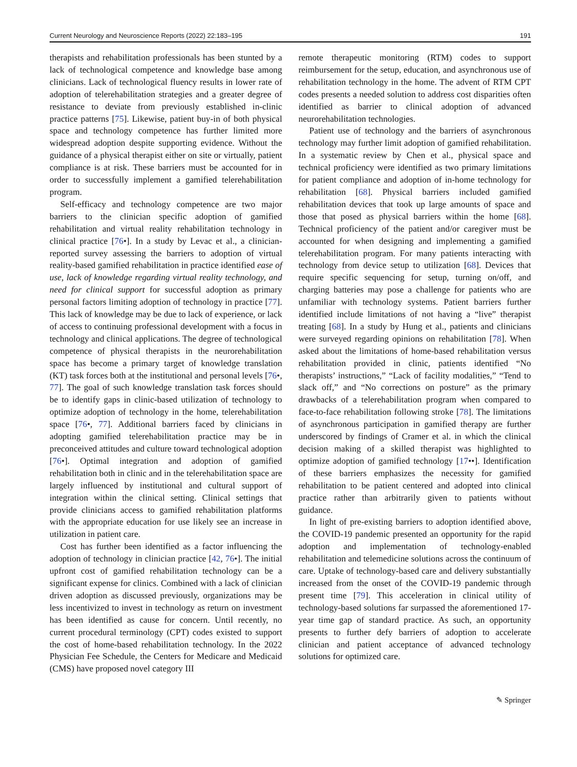Current Neurology and Neuroscience Reports (2022) 22:183–195 191
therapists and rehabilitation professionals has been stunted by a lack of technological competence and knowledge base among clinicians. Lack of technological fluency results in lower rate of adoption of telerehabilitation strategies and a greater degree of resistance to deviate from previously established in-clinic practice patterns [75]. Likewise, patient buy-in of both physical space and technology competence has further limited more widespread adoption despite supporting evidence. Without the guidance of a physical therapist either on site or virtually, patient compliance is at risk. These barriers must be accounted for in order to successfully implement a gamified telerehabilitation program.
Self-efficacy and technology competence are two major barriers to the clinician specific adoption of gamified rehabilitation and virtual reality rehabilitation technology in clinical practice [76•]. In a study by Levac et al., a clinician-reported survey assessing the barriers to adoption of virtual reality-based gamified rehabilitation in practice identified ease of use, lack of knowledge regarding virtual reality technology, and need for clinical support for successful adoption as primary personal factors limiting adoption of technology in practice [77]. This lack of knowledge may be due to lack of experience, or lack of access to continuing professional development with a focus in technology and clinical applications. The degree of technological competence of physical therapists in the neurorehabilitation space has become a primary target of knowledge translation (KT) task forces both at the institutional and personal levels [76•, 77]. The goal of such knowledge translation task forces should be to identify gaps in clinic-based utilization of technology to optimize adoption of technology in the home, telerehabilitation space [76•, 77]. Additional barriers faced by clinicians in adopting gamified telerehabilitation practice may be in preconceived attitudes and culture toward technological adoption [76•]. Optimal integration and adoption of gamified rehabilitation both in clinic and in the telerehabilitation space are largely influenced by institutional and cultural support of integration within the clinical setting. Clinical settings that provide clinicians access to gamified rehabilitation platforms with the appropriate education for use likely see an increase in utilization in patient care.
Cost has further been identified as a factor influencing the adoption of technology in clinician practice [42, 76•]. The initial upfront cost of gamified rehabilitation technology can be a significant expense for clinics. Combined with a lack of clinician driven adoption as discussed previously, organizations may be less incentivized to invest in technology as return on investment has been identified as cause for concern. Until recently, no current procedural terminology (CPT) codes existed to support the cost of home-based rehabilitation technology. In the 2022 Physician Fee Schedule, the Centers for Medicare and Medicaid (CMS) have proposed novel category III
remote therapeutic monitoring (RTM) codes to support reimbursement for the setup, education, and asynchronous use of rehabilitation technology in the home. The advent of RTM CPT codes presents a needed solution to address cost disparities often identified as barrier to clinical adoption of advanced neurorehabilitation technologies.
Patient use of technology and the barriers of asynchronous technology may further limit adoption of gamified rehabilitation. In a systematic review by Chen et al., physical space and technical proficiency were identified as two primary limitations for patient compliance and adoption of in-home technology for rehabilitation [68]. Physical barriers included gamified rehabilitation devices that took up large amounts of space and those that posed as physical barriers within the home [68]. Technical proficiency of the patient and/or caregiver must be accounted for when designing and implementing a gamified telerehabilitation program. For many patients interacting with technology from device setup to utilization [68]. Devices that require specific sequencing for setup, turning on/off, and charging batteries may pose a challenge for patients who are unfamiliar with technology systems. Patient barriers further identified include limitations of not having a “live” therapist treating [68]. In a study by Hung et al., patients and clinicians were surveyed regarding opinions on rehabilitation [78]. When asked about the limitations of home-based rehabilitation versus rehabilitation provided in clinic, patients identified “No therapists’ instructions,” “Lack of facility modalities,” “Tend to slack off,” and “No corrections on posture” as the primary drawbacks of a telerehabilitation program when compared to face-to-face rehabilitation following stroke [78]. The limitations of asynchronous participation in gamified therapy are further underscored by findings of Cramer et al. in which the clinical decision making of a skilled therapist was highlighted to optimize adoption of gamified technology [17••]. Identification of these barriers emphasizes the necessity for gamified rehabilitation to be patient centered and adopted into clinical practice rather than arbitrarily given to patients without guidance.
In light of pre-existing barriers to adoption identified above, the COVID-19 pandemic presented an opportunity for the rapid adoption and implementation of technology-enabled rehabilitation and telemedicine solutions across the continuum of care. Uptake of technology-based care and delivery substantially increased from the onset of the COVID-19 pandemic through present time [79]. This acceleration in clinical utility of technology-based solutions far surpassed the aforementioned 17-year time gap of standard practice. As such, an opportunity presents to further defy barriers of adoption to accelerate clinician and patient acceptance of advanced technology solutions for optimized care.
✎ Springer